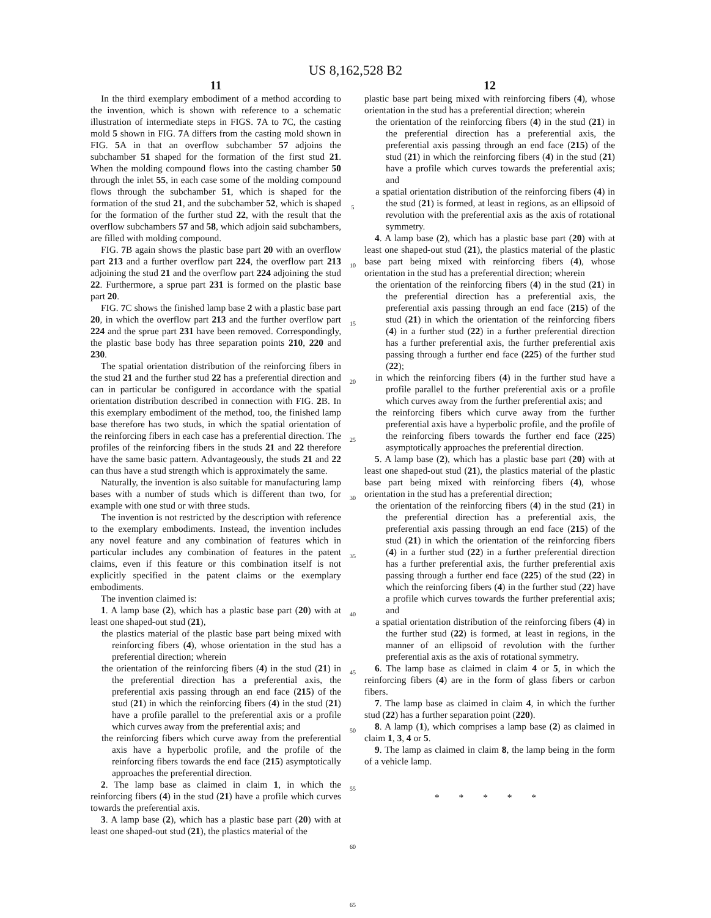US 8,162,528 B2
11
In the third exemplary embodiment of a method according to the invention, which is shown with reference to a schematic illustration of intermediate steps in FIGS. 7 A to 7 C, the casting mold 5 shown in FIG. 7 A differs from the casting mold shown in FIG. 5 A in that an overflow subchamber 57 adjoins the subchamber 51 shaped for the formation of the first stud 21. When the molding compound flows into the casting chamber 50 through the inlet 55, in each case some of the molding compound flows through the subchamber 51, which is shaped for the formation of the stud 21, and the subchamber 52, which is shaped for the formation of the further stud 22, with the result that the overflow subchambers 57 and 58, which adjoin said subchambers, are filled with molding compound.
FIG. 7 B again shows the plastic base part 20 with an overflow part 213 and a further overflow part 224, the overflow part 213 adjoining the stud 21 and the overflow part 224 adjoining the stud 22. Furthermore, a sprue part 231 is formed on the plastic base part 20.
FIG. 7 C shows the finished lamp base 2 with a plastic base part 20, in which the overflow part 213 and the further overflow part 224 and the sprue part 231 have been removed. Correspondingly, the plastic base body has three separation points 210, 220 and 230.
The spatial orientation distribution of the reinforcing fibers in the stud 21 and the further stud 22 has a preferential direction and can in particular be configured in accordance with the spatial orientation distribution described in connection with FIG. 2 B. In this exemplary embodiment of the method, too, the finished lamp base therefore has two studs, in which the spatial orientation of the reinforcing fibers in each case has a preferential direction. The profiles of the reinforcing fibers in the studs 21 and 22 therefore have the same basic pattern. Advantageously, the studs 21 and 22 can thus have a stud strength which is approximately the same.
Naturally, the invention is also suitable for manufacturing lamp bases with a number of studs which is different than two, for example with one stud or with three studs.
The invention is not restricted by the description with reference to the exemplary embodiments. Instead, the invention includes any novel feature and any combination of features which in particular includes any combination of features in the patent claims, even if this feature or this combination itself is not explicitly specified in the patent claims or the exemplary embodiments.
The invention claimed is:
1. A lamp base (2), which has a plastic base part (20) with at least one shaped-out stud (21),
the plastics material of the plastic base part being mixed with reinforcing fibers (4), whose orientation in the stud has a preferential direction; wherein
the orientation of the reinforcing fibers (4) in the stud (21) in the preferential direction has a preferential axis, the preferential axis passing through an end face (215) of the stud (21) in which the reinforcing fibers (4) in the stud (21) have a profile parallel to the preferential axis or a profile which curves away from the preferential axis; and
the reinforcing fibers which curve away from the preferential axis have a hyperbolic profile, and the profile of the reinforcing fibers towards the end face (215) asymptotically approaches the preferential direction.
2. The lamp base as claimed in claim 1, in which the reinforcing fibers (4) in the stud (21) have a profile which curves towards the preferential axis.
3. A lamp base (2), which has a plastic base part (20) with at least one shaped-out stud (21), the plastics material of the
5
10
15
20
25
30
35
40
45
50
55
60
65
12
plastic base part being mixed with reinforcing fibers (4), whose orientation in the stud has a preferential direction; wherein
the orientation of the reinforcing fibers (4) in the stud (21) in the preferential direction has a preferential axis, the preferential axis passing through an end face (215) of the stud (21) in which the reinforcing fibers (4) in the stud (21) have a profile which curves towards the preferential axis; and
a spatial orientation distribution of the reinforcing fibers (4) in the stud (21) is formed, at least in regions, as an ellipsoid of revolution with the preferential axis as the axis of rotational symmetry.
4. A lamp base (2), which has a plastic base part (20) with at least one shaped-out stud (21), the plastics material of the plastic base part being mixed with reinforcing fibers (4), whose orientation in the stud has a preferential direction; wherein
the orientation of the reinforcing fibers (4) in the stud (21) in the preferential direction has a preferential axis, the preferential axis passing through an end face (215) of the stud (21) in which the orientation of the reinforcing fibers (4) in a further stud (22) in a further preferential direction has a further preferential axis, the further preferential axis passing through a further end face (225) of the further stud (22);
in which the reinforcing fibers (4) in the further stud have a profile parallel to the further preferential axis or a profile which curves away from the further preferential axis; and
the reinforcing fibers which curve away from the further preferential axis have a hyperbolic profile, and the profile of the reinforcing fibers towards the further end face (225) asymptotically approaches the preferential direction.
5. A lamp base (2), which has a plastic base part (20) with at least one shaped-out stud (21), the plastics material of the plastic base part being mixed with reinforcing fibers (4), whose orientation in the stud has a preferential direction;
the orientation of the reinforcing fibers (4) in the stud (21) in the preferential direction has a preferential axis, the preferential axis passing through an end face (215) of the stud (21) in which the orientation of the reinforcing fibers (4) in a further stud (22) in a further preferential direction has a further preferential axis, the further preferential axis passing through a further end face (225) of the stud (22) in which the reinforcing fibers (4) in the further stud (22) have a profile which curves towards the further preferential axis; and
a spatial orientation distribution of the reinforcing fibers (4) in the further stud (22) is formed, at least in regions, in the manner of an ellipsoid of revolution with the further preferential axis as the axis of rotational symmetry.
6. The lamp base as claimed in claim 4 or 5, in which the reinforcing fibers (4) are in the form of glass fibers or carbon fibers.
7. The lamp base as claimed in claim 4, in which the further stud (22) has a further separation point (220).
8. A lamp (1), which comprises a lamp base (2) as claimed in claim 1, 3, 4 or 5.
9. The lamp as claimed in claim 8, the lamp being in the form of a vehicle lamp.
* * * * *